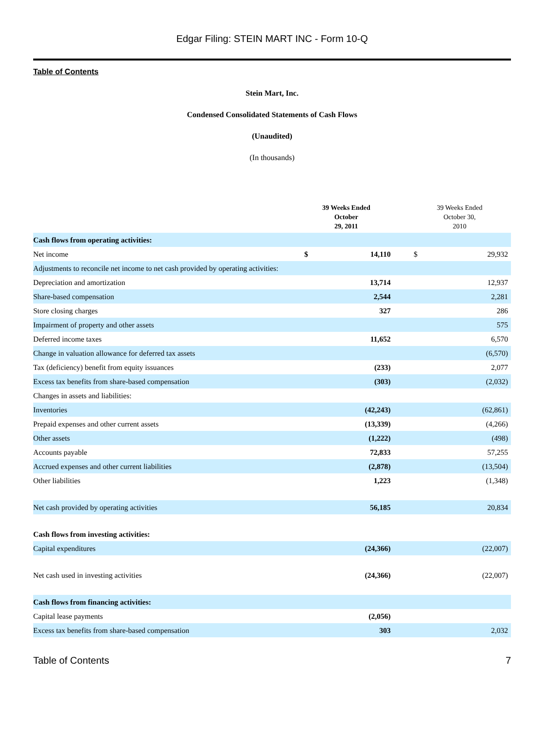Edgar Filing: STEIN MART INC - Form 10-Q
Table of Contents
Stein Mart, Inc.
Condensed Consolidated Statements of Cash Flows
(Unaudited)
(In thousands)
| | 39 Weeks Ended October 29, 2011 | | | 39 Weeks Ended October 30, 2010 | |
| --- | --- | --- | --- | --- | --- |
| Cash flows from operating activities: | | | | | |
| Net income | $ | 14,110 | | $ | 29,932 |
| Adjustments to reconcile net income to net cash provided by operating activities: | | | | | |
| Depreciation and amortization | | 13,714 | | | 12,937 |
| Share-based compensation | | 2,544 | | | 2,281 |
| Store closing charges | | 327 | | | 286 |
| Impairment of property and other assets | | | | | 575 |
| Deferred income taxes | | 11,652 | | | 6,570 |
| Change in valuation allowance for deferred tax assets | | | | | (6,570) |
| Tax (deficiency) benefit from equity issuances | | (233) | | | 2,077 |
| Excess tax benefits from share-based compensation | | (303) | | | (2,032) |
| Changes in assets and liabilities: | | | | | |
| Inventories | | (42,243) | | | (62,861) |
| Prepaid expenses and other current assets | | (13,339) | | | (4,266) |
| Other assets | | (1,222) | | | (498) |
| Accounts payable | | 72,833 | | | 57,255 |
| Accrued expenses and other current liabilities | | (2,878) | | | (13,504) |
| Other liabilities | | 1,223 | | | (1,348) |
| Net cash provided by operating activities | | 56,185 | | | 20,834 |
| Cash flows from investing activities: | | | | | |
| Capital expenditures | | (24,366) | | | (22,007) |
| Net cash used in investing activities | | (24,366) | | | (22,007) |
| Cash flows from financing activities: | | | | | |
| Capital lease payments | | (2,056) | | | |
| Excess tax benefits from share-based compensation | | 303 | | | 2,032 |
Table of Contents 7